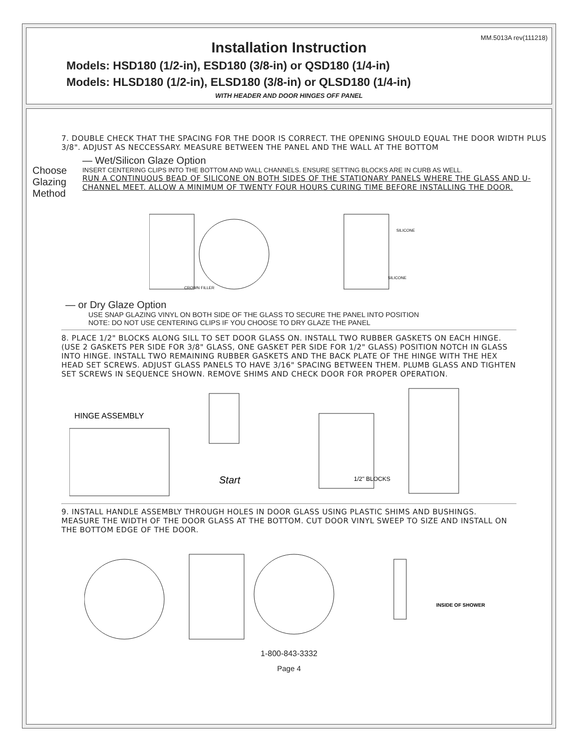MM.5013A rev(111218)
Installation Instruction
Models: HSD180 (1/2-in), ESD180 (3/8-in) or QSD180 (1/4-in)
Models: HLSD180 (1/2-in), ELSD180 (3/8-in) or QLSD180 (1/4-in)
WITH HEADER AND DOOR HINGES OFF PANEL
7. DOUBLE CHECK THAT THE SPACING FOR THE DOOR IS CORRECT. THE OPENING SHOULD EQUAL THE DOOR WIDTH PLUS 3/8". ADJUST AS NECCESSARY. MEASURE BETWEEN THE PANEL AND THE WALL AT THE BOTTOM
Choose Glazing Method
— Wet/Silicon Glaze Option
INSERT CENTERING CLIPS INTO THE BOTTOM AND WALL CHANNELS. ENSURE SETTING BLOCKS ARE IN CURB AS WELL.
RUN A CONTINUOUS BEAD OF SILICONE ON BOTH SIDES OF THE STATIONARY PANELS WHERE THE GLASS AND U-CHANNEL MEET. ALLOW A MINIMUM OF TWENTY FOUR HOURS CURING TIME BEFORE INSTALLING THE DOOR.
CROWN FILLER
SILICONE
SILICONE
— or Dry Glaze Option
USE SNAP GLAZING VINYL ON BOTH SIDE OF THE GLASS TO SECURE THE PANEL INTO POSITION
NOTE: DO NOT USE CENTERING CLIPS IF YOU CHOOSE TO DRY GLAZE THE PANEL
8. PLACE 1/2" BLOCKS ALONG SILL TO SET DOOR GLASS ON. INSTALL TWO RUBBER GASKETS ON EACH HINGE. (USE 2 GASKETS PER SIDE FOR 3/8" GLASS, ONE GASKET PER SIDE FOR 1/2" GLASS) POSITION NOTCH IN GLASS INTO HINGE. INSTALL TWO REMAINING RUBBER GASKETS AND THE BACK PLATE OF THE HINGE WITH THE HEX HEAD SET SCREWS. ADJUST GLASS PANELS TO HAVE 3/16" SPACING BETWEEN THEM. PLUMB GLASS AND TIGHTEN SET SCREWS IN SEQUENCE SHOWN. REMOVE SHIMS AND CHECK DOOR FOR PROPER OPERATION.
HINGE ASSEMBLY
Start
1/2" BLOCKS
9. INSTALL HANDLE ASSEMBLY THROUGH HOLES IN DOOR GLASS USING PLASTIC SHIMS AND BUSHINGS. MEASURE THE WIDTH OF THE DOOR GLASS AT THE BOTTOM. CUT DOOR VINYL SWEEP TO SIZE AND INSTALL ON THE BOTTOM EDGE OF THE DOOR.
INSIDE OF SHOWER
1-800-843-3332
Page 4